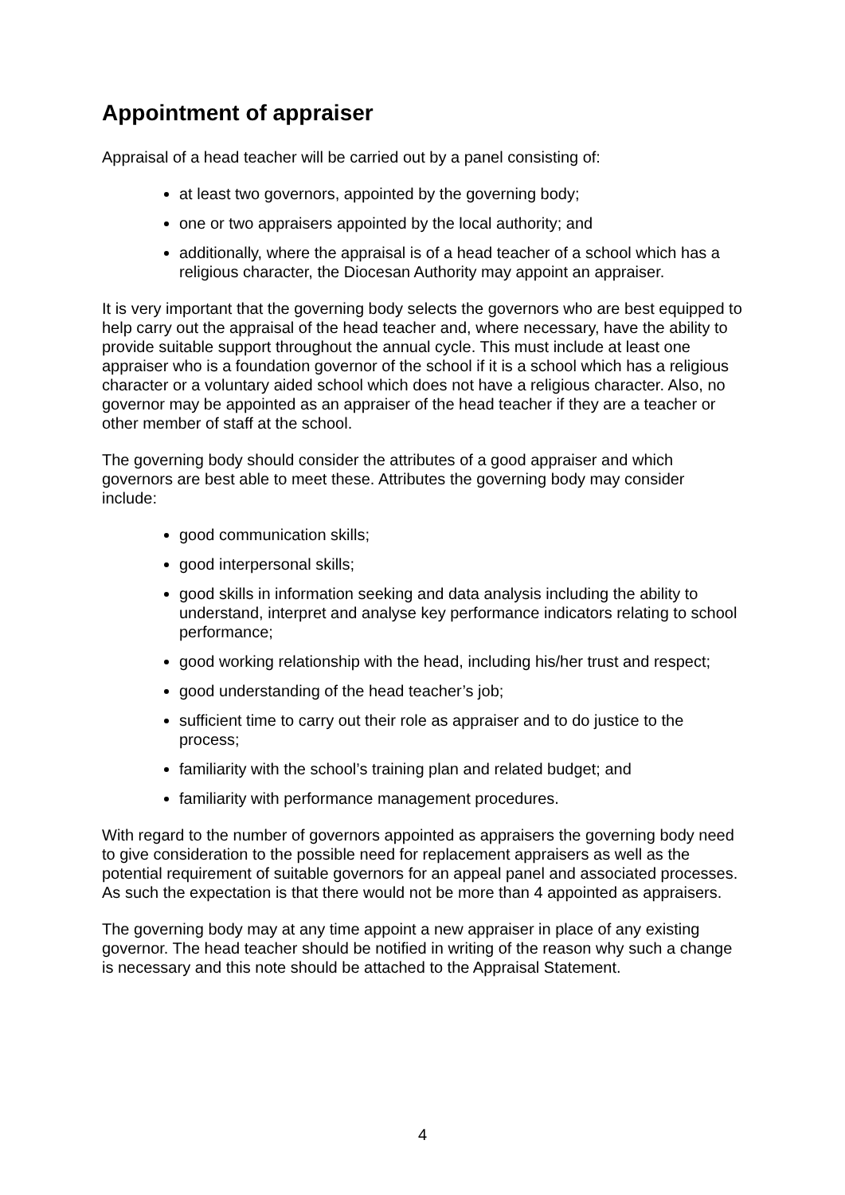Appointment of appraiser
Appraisal of a head teacher will be carried out by a panel consisting of:
at least two governors, appointed by the governing body;
one or two appraisers appointed by the local authority; and
additionally, where the appraisal is of a head teacher of a school which has a religious character, the Diocesan Authority may appoint an appraiser.
It is very important that the governing body selects the governors who are best equipped to help carry out the appraisal of the head teacher and, where necessary, have the ability to provide suitable support throughout the annual cycle. This must include at least one appraiser who is a foundation governor of the school if it is a school which has a religious character or a voluntary aided school which does not have a religious character. Also, no governor may be appointed as an appraiser of the head teacher if they are a teacher or other member of staff at the school.
The governing body should consider the attributes of a good appraiser and which governors are best able to meet these. Attributes the governing body may consider include:
good communication skills;
good interpersonal skills;
good skills in information seeking and data analysis including the ability to understand, interpret and analyse key performance indicators relating to school performance;
good working relationship with the head, including his/her trust and respect;
good understanding of the head teacher’s job;
sufficient time to carry out their role as appraiser and to do justice to the process;
familiarity with the school’s training plan and related budget; and
familiarity with performance management procedures.
With regard to the number of governors appointed as appraisers the governing body need to give consideration to the possible need for replacement appraisers as well as the potential requirement of suitable governors for an appeal panel and associated processes. As such the expectation is that there would not be more than 4 appointed as appraisers.
The governing body may at any time appoint a new appraiser in place of any existing governor. The head teacher should be notified in writing of the reason why such a change is necessary and this note should be attached to the Appraisal Statement.
4